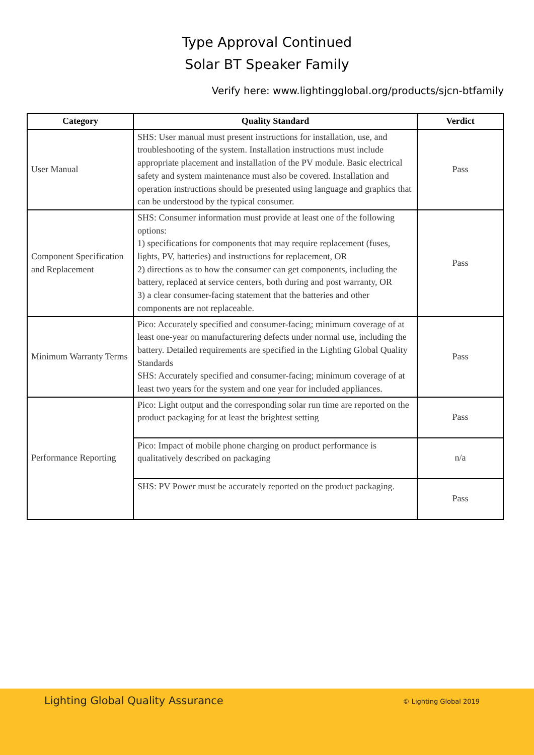Type Approval Continued
Solar BT Speaker Family
Verify here: www.lightingglobal.org/products/sjcn-btfamily
| Category | Quality Standard | Verdict |
| --- | --- | --- |
| User Manual | SHS: User manual must present instructions for installation, use, and troubleshooting of the system. Installation instructions must include appropriate placement and installation of the PV module. Basic electrical safety and system maintenance must also be covered. Installation and operation instructions should be presented using language and graphics that can be understood by the typical consumer. | Pass |
| Component Specification and Replacement | SHS: Consumer information must provide at least one of the following options: 1) specifications for components that may require replacement (fuses, lights, PV, batteries) and instructions for replacement, OR 2) directions as to how the consumer can get components, including the battery, replaced at service centers, both during and post warranty, OR 3) a clear consumer-facing statement that the batteries and other components are not replaceable. | Pass |
| Minimum Warranty Terms | Pico: Accurately specified and consumer-facing; minimum coverage of at least one-year on manufacturering defects under normal use, including the battery. Detailed requirements are specified in the Lighting Global Quality Standards SHS: Accurately specified and consumer-facing; minimum coverage of at least two years for the system and one year for included appliances. | Pass |
| Performance Reporting | Pico: Light output and the corresponding solar run time are reported on the product packaging for at least the brightest setting | Pass |
| | Pico: Impact of mobile phone charging on product performance is qualitatively described on packaging | n/a |
| | SHS: PV Power must be accurately reported on the product packaging. | Pass |
Lighting Global Quality Assurance
© Lighting Global 2019